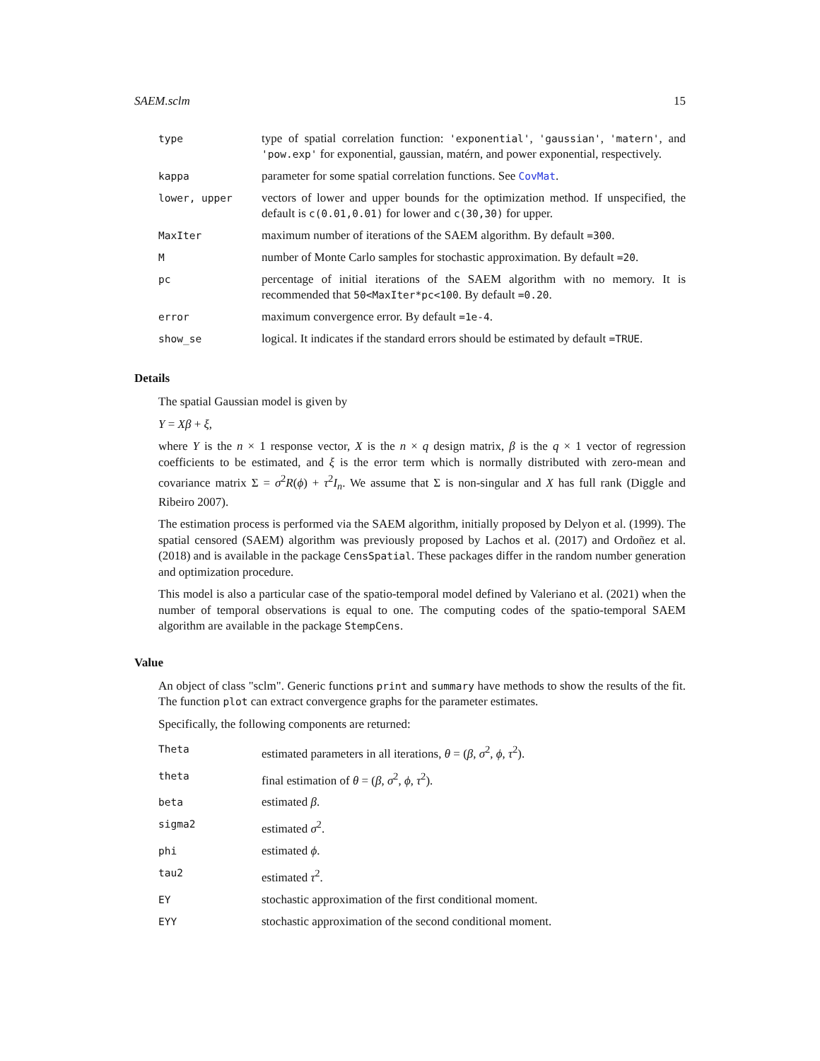SAEM.sclm 15
| type | type of spatial correlation function: 'exponential' , 'gaussian' , 'matern' , and 'pow.exp' for exponential, gaussian, matérn, and power exponential, respectively. |
| kappa | parameter for some spatial correlation functions. See CovMat . |
| lower, upper | vectors of lower and upper bounds for the optimization method. If unspecified, the default is c(0.01,0.01) for lower and c(30,30) for upper. |
| MaxIter | maximum number of iterations of the SAEM algorithm. By default =300 . |
| M | number of Monte Carlo samples for stochastic approximation. By default =20 . |
| pc | percentage of initial iterations of the SAEM algorithm with no memory. It is recommended that 50<MaxIter*pc<100 . By default =0.20 . |
| error | maximum convergence error. By default =1e-4 . |
| show_se | logical. It indicates if the standard errors should be estimated by default =TRUE . |
Details
The spatial Gaussian model is given by
Y = Xβ + ξ,
where Y is the n × 1 response vector, X is the n × q design matrix, β is the q × 1 vector of regression coefficients to be estimated, and ξ is the error term which is normally distributed with zero-mean and covariance matrix Σ = σ<sup>2</sup>R(ϕ) + τ<sup>2</sup>I<sub>n</sub>. We assume that Σ is non-singular and X has full rank (Diggle and Ribeiro 2007).
The estimation process is performed via the SAEM algorithm, initially proposed by Delyon et al. (1999). The spatial censored (SAEM) algorithm was previously proposed by Lachos et al. (2017) and Ordoñez et al. (2018) and is available in the package CensSpatial. These packages differ in the random number generation and optimization procedure.
This model is also a particular case of the spatio-temporal model defined by Valeriano et al. (2021) when the number of temporal observations is equal to one. The computing codes of the spatio-temporal SAEM algorithm are available in the package StempCens.
Value
An object of class "sclm". Generic functions print and summary have methods to show the results of the fit. The function plot can extract convergence graphs for the parameter estimates.
Specifically, the following components are returned:
| Theta | estimated parameters in all iterations, θ = ( β , σ<sup>2</sup>, ϕ , τ<sup>2</sup>). |
| theta | final estimation of θ = ( β , σ<sup>2</sup>, ϕ , τ<sup>2</sup>). |
| beta | estimated β . |
| sigma2 | estimated σ<sup>2</sup>. |
| phi | estimated ϕ . |
| tau2 | estimated τ<sup>2</sup>. |
| EY | stochastic approximation of the first conditional moment. |
| EYY | stochastic approximation of the second conditional moment. |